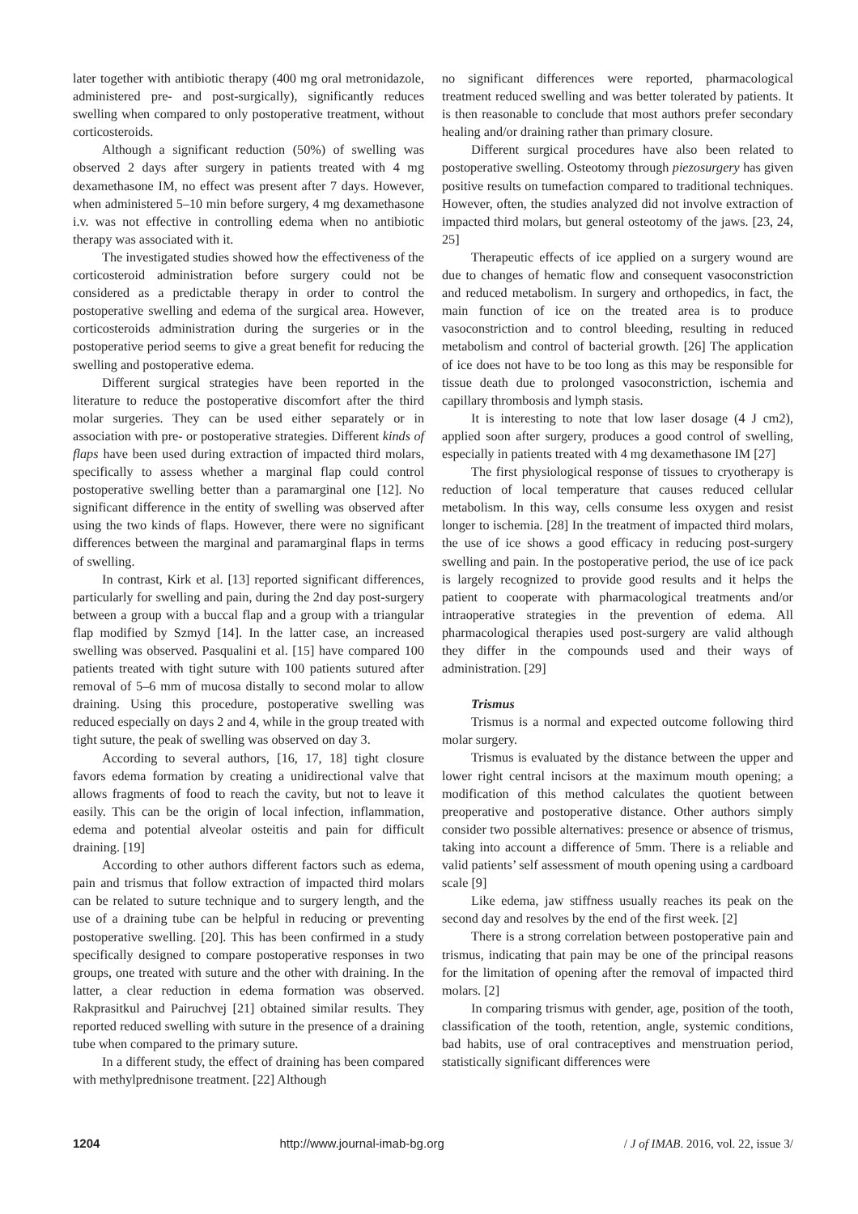later together with antibiotic therapy (400 mg oral metronidazole, administered pre- and post-surgically), significantly reduces swelling when compared to only postoperative treatment, without corticosteroids.
Although a significant reduction (50%) of swelling was observed 2 days after surgery in patients treated with 4 mg dexamethasone IM, no effect was present after 7 days. However, when administered 5–10 min before surgery, 4 mg dexamethasone i.v. was not effective in controlling edema when no antibiotic therapy was associated with it.
The investigated studies showed how the effectiveness of the corticosteroid administration before surgery could not be considered as a predictable therapy in order to control the postoperative swelling and edema of the surgical area. However, corticosteroids administration during the surgeries or in the postoperative period seems to give a great benefit for reducing the swelling and postoperative edema.
Different surgical strategies have been reported in the literature to reduce the postoperative discomfort after the third molar surgeries. They can be used either separately or in association with pre- or postoperative strategies. Different kinds of flaps have been used during extraction of impacted third molars, specifically to assess whether a marginal flap could control postoperative swelling better than a paramarginal one [12]. No significant difference in the entity of swelling was observed after using the two kinds of flaps. However, there were no significant differences between the marginal and paramarginal flaps in terms of swelling.
In contrast, Kirk et al. [13] reported significant differences, particularly for swelling and pain, during the 2nd day post-surgery between a group with a buccal flap and a group with a triangular flap modified by Szmyd [14]. In the latter case, an increased swelling was observed. Pasqualini et al. [15] have compared 100 patients treated with tight suture with 100 patients sutured after removal of 5–6 mm of mucosa distally to second molar to allow draining. Using this procedure, postoperative swelling was reduced especially on days 2 and 4, while in the group treated with tight suture, the peak of swelling was observed on day 3.
According to several authors, [16, 17, 18] tight closure favors edema formation by creating a unidirectional valve that allows fragments of food to reach the cavity, but not to leave it easily. This can be the origin of local infection, inflammation, edema and potential alveolar osteitis and pain for difficult draining. [19]
According to other authors different factors such as edema, pain and trismus that follow extraction of impacted third molars can be related to suture technique and to surgery length, and the use of a draining tube can be helpful in reducing or preventing postoperative swelling. [20]. This has been confirmed in a study specifically designed to compare postoperative responses in two groups, one treated with suture and the other with draining. In the latter, a clear reduction in edema formation was observed. Rakprasitkul and Pairuchvej [21] obtained similar results. They reported reduced swelling with suture in the presence of a draining tube when compared to the primary suture.
In a different study, the effect of draining has been compared with methylprednisone treatment. [22] Although
no significant differences were reported, pharmacological treatment reduced swelling and was better tolerated by patients. It is then reasonable to conclude that most authors prefer secondary healing and/or draining rather than primary closure.
Different surgical procedures have also been related to postoperative swelling. Osteotomy through piezosurgery has given positive results on tumefaction compared to traditional techniques. However, often, the studies analyzed did not involve extraction of impacted third molars, but general osteotomy of the jaws. [23, 24, 25]
Therapeutic effects of ice applied on a surgery wound are due to changes of hematic flow and consequent vasoconstriction and reduced metabolism. In surgery and orthopedics, in fact, the main function of ice on the treated area is to produce vasoconstriction and to control bleeding, resulting in reduced metabolism and control of bacterial growth. [26] The application of ice does not have to be too long as this may be responsible for tissue death due to prolonged vasoconstriction, ischemia and capillary thrombosis and lymph stasis.
It is interesting to note that low laser dosage (4 J cm2), applied soon after surgery, produces a good control of swelling, especially in patients treated with 4 mg dexamethasone IM [27]
The first physiological response of tissues to cryotherapy is reduction of local temperature that causes reduced cellular metabolism. In this way, cells consume less oxygen and resist longer to ischemia. [28] In the treatment of impacted third molars, the use of ice shows a good efficacy in reducing post-surgery swelling and pain. In the postoperative period, the use of ice pack is largely recognized to provide good results and it helps the patient to cooperate with pharmacological treatments and/or intraoperative strategies in the prevention of edema. All pharmacological therapies used post-surgery are valid although they differ in the compounds used and their ways of administration. [29]
Trismus
Trismus is a normal and expected outcome following third molar surgery.
Trismus is evaluated by the distance between the upper and lower right central incisors at the maximum mouth opening; a modification of this method calculates the quotient between preoperative and postoperative distance. Other authors simply consider two possible alternatives: presence or absence of trismus, taking into account a difference of 5mm. There is a reliable and valid patients’ self assessment of mouth opening using a cardboard scale [9]
Like edema, jaw stiffness usually reaches its peak on the second day and resolves by the end of the first week. [2]
There is a strong correlation between postoperative pain and trismus, indicating that pain may be one of the principal reasons for the limitation of opening after the removal of impacted third molars. [2]
In comparing trismus with gender, age, position of the tooth, classification of the tooth, retention, angle, systemic conditions, bad habits, use of oral contraceptives and menstruation period, statistically significant differences were
1204 http://www.journal-imab-bg.org / J of IMAB. 2016, vol. 22, issue 3/